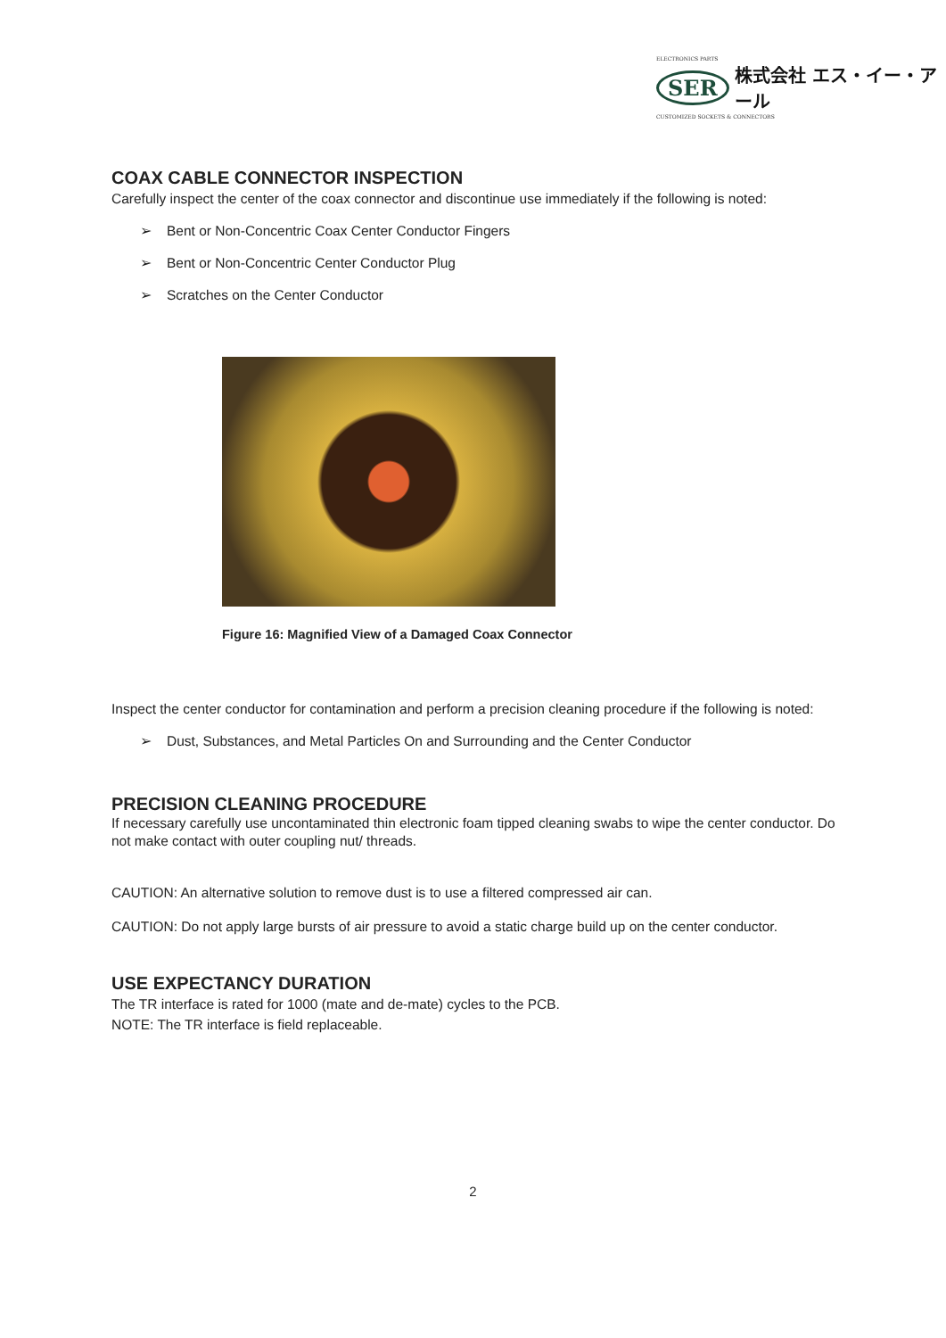ELECTRONICS PARTS
SER 株式会社 エス・イー・アール
CUSTOMIZED SOCKETS & CONNECTORS
COAX CABLE CONNECTOR INSPECTION
Carefully inspect the center of the coax connector and discontinue use immediately if the following is noted:
➢ Bent or Non-Concentric Coax Center Conductor Fingers
➢ Bent or Non-Concentric Center Conductor Plug
➢ Scratches on the Center Conductor
Figure 16: Magnified View of a Damaged Coax Connector
Inspect the center conductor for contamination and perform a precision cleaning procedure if the following is noted:
➢ Dust, Substances, and Metal Particles On and Surrounding and the Center Conductor
PRECISION CLEANING PROCEDURE
If necessary carefully use uncontaminated thin electronic foam tipped cleaning swabs to wipe the center conductor. Do not make contact with outer coupling nut/ threads.
CAUTION: An alternative solution to remove dust is to use a filtered compressed air can.
CAUTION: Do not apply large bursts of air pressure to avoid a static charge build up on the center conductor.
USE EXPECTANCY DURATION
The TR interface is rated for 1000 (mate and de-mate) cycles to the PCB.
NOTE: The TR interface is field replaceable.
2